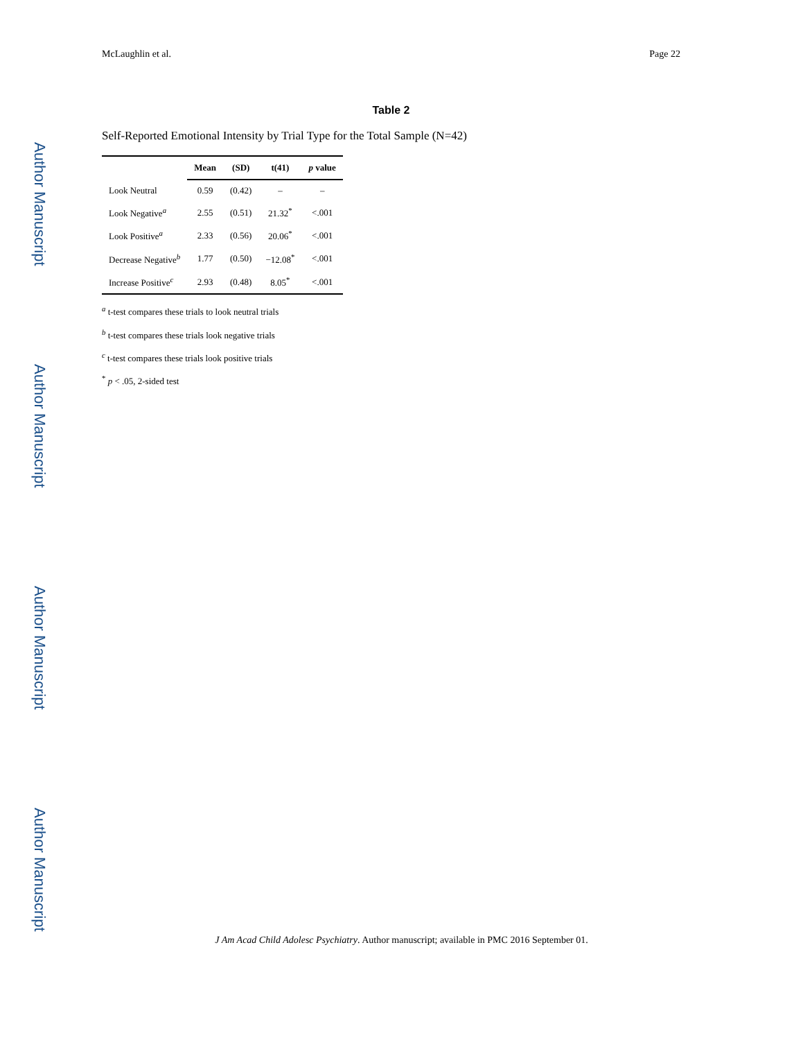Author Manuscript
Author Manuscript
Author Manuscript
Author Manuscript
McLaughlin et al. Page 22
Table 2
Self-Reported Emotional Intensity by Trial Type for the Total Sample (N=42)
| | Mean | (SD) | t(41) | p value |
| --- | --- | --- | --- | --- |
| Look Neutral | 0.59 | (0.42) | – | – |
| Look Negative<sup>a</sup> | 2.55 | (0.51) | 21.32<sup>*</sup> | <.001 |
| Look Positive<sup>a</sup> | 2.33 | (0.56) | 20.06<sup>*</sup> | <.001 |
| Decrease Negative<sup>b</sup> | 1.77 | (0.50) | −12.08<sup>*</sup> | <.001 |
| Increase Positive<sup>c</sup> | 2.93 | (0.48) | 8.05<sup>*</sup> | <.001 |
<sup>a</sup> t-test compares these trials to look neutral trials
<sup>b</sup> t-test compares these trials look negative trials
<sup>c</sup> t-test compares these trials look positive trials
<sup>*</sup> p < .05, 2-sided test
J Am Acad Child Adolesc Psychiatry. Author manuscript; available in PMC 2016 September 01.